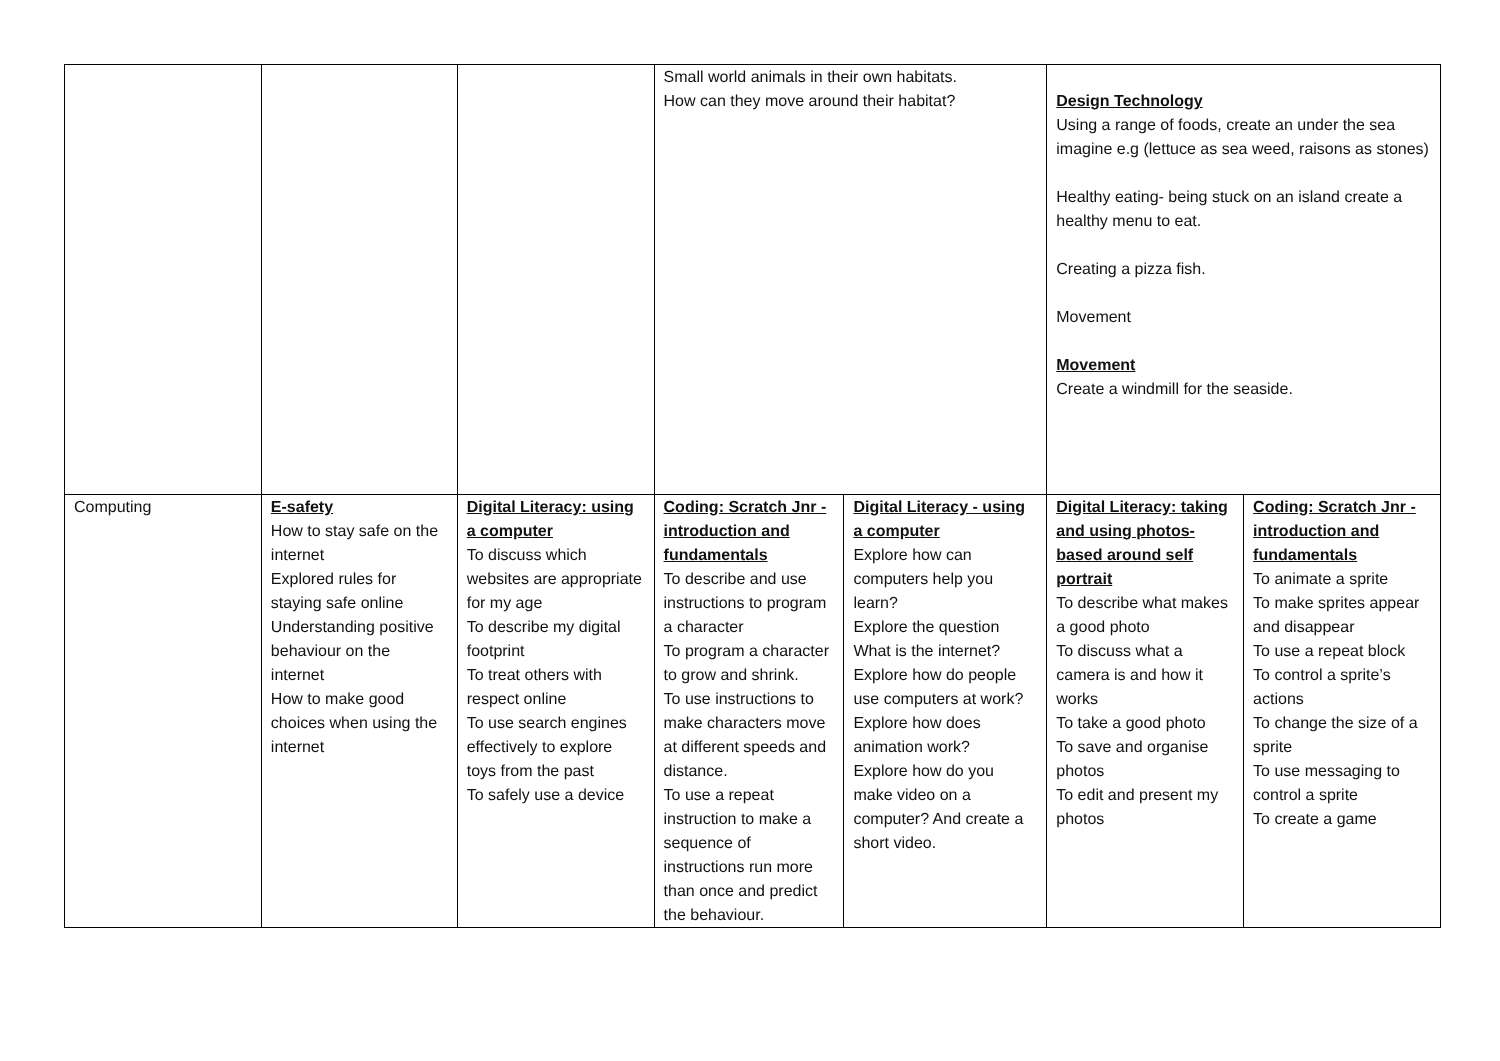| | | | Small world animals in their own habitats. How can they move around their habitat? | | Design Technology Using a range of foods, create an under the sea imagine e.g (lettuce as sea weed, raisons as stones) Healthy eating- being stuck on an island create a healthy menu to eat. Creating a pizza fish. Movement Movement Create a windmill for the seaside. | |
| Computing | E-safety How to stay safe on the internet Explored rules for staying safe online Understanding positive behaviour on the internet How to make good choices when using the internet | Digital Literacy: using a computer To discuss which websites are appropriate for my age To describe my digital footprint To treat others with respect online To use search engines effectively to explore toys from the past To safely use a device | Coding: Scratch Jnr - introduction and fundamentals To describe and use instructions to program a character To program a character to grow and shrink. To use instructions to make characters move at different speeds and distance. To use a repeat instruction to make a sequence of instructions run more than once and predict the behaviour. | Digital Literacy - using a computer Explore how can computers help you learn? Explore the question What is the internet? Explore how do people use computers at work? Explore how does animation work? Explore how do you make video on a computer? And create a short video. | Digital Literacy: taking and using photos- based around self portrait To describe what makes a good photo To discuss what a camera is and how it works To take a good photo To save and organise photos To edit and present my photos | Coding: Scratch Jnr - introduction and fundamentals To animate a sprite To make sprites appear and disappear To use a repeat block To control a sprite’s actions To change the size of a sprite To use messaging to control a sprite To create a game |